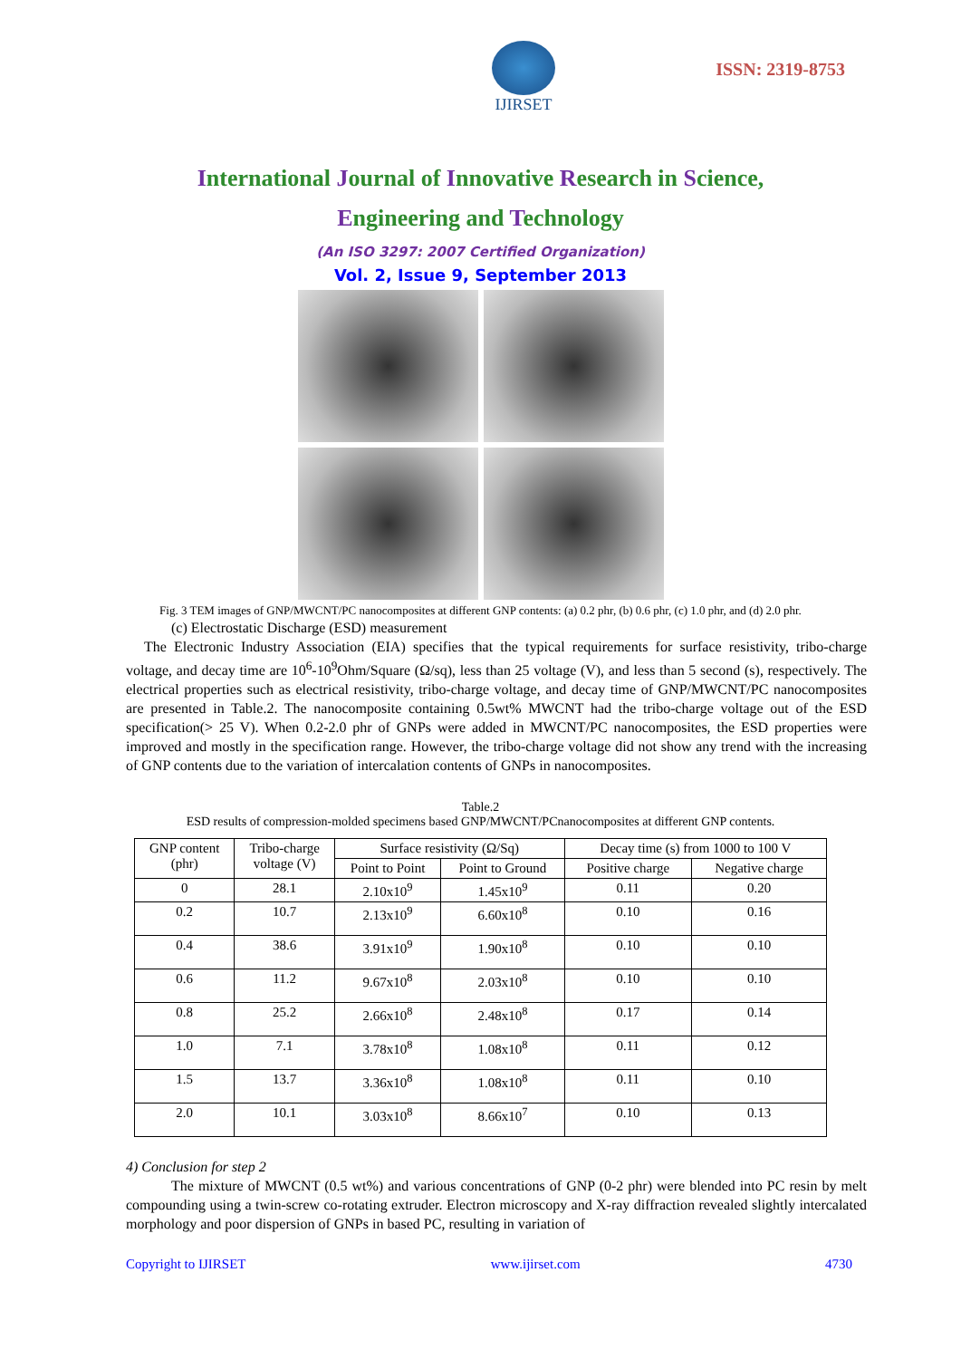IJIRSET
ISSN: 2319-8753
International Journal of Innovative Research in Science,
Engineering and Technology
(An ISO 3297: 2007 Certified Organization)
Vol. 2, Issue 9, September 2013
Fig. 3 TEM images of GNP/MWCNT/PC nanocomposites at different GNP contents: (a) 0.2 phr, (b) 0.6 phr, (c) 1.0 phr, and (d) 2.0 phr.
(c) Electrostatic Discharge (ESD) measurement
The Electronic Industry Association (EIA) specifies that the typical requirements for surface resistivity, tribo-charge voltage, and decay time are 10<sup>6</sup>-10<sup>9</sup>Ohm/Square (Ω/sq), less than 25 voltage (V), and less than 5 second (s), respectively. The electrical properties such as electrical resistivity, tribo-charge voltage, and decay time of GNP/MWCNT/PC nanocomposites are presented in Table.2. The nanocomposite containing 0.5wt% MWCNT had the tribo-charge voltage out of the ESD specification(> 25 V). When 0.2-2.0 phr of GNPs were added in MWCNT/PC nanocomposites, the ESD properties were improved and mostly in the specification range. However, the tribo-charge voltage did not show any trend with the increasing of GNP contents due to the variation of intercalation contents of GNPs in nanocomposites.
Table.2
ESD results of compression-molded specimens based GNP/MWCNT/PCnanocomposites at different GNP contents.
| GNP content (phr) | Tribo-charge voltage (V) | Surface resistivity (Ω/Sq) | | Decay time (s) from 1000 to 100 V | |
| --- | --- | --- | --- | --- | --- |
| | | Point to Point | Point to Ground | Positive charge | Negative charge |
| 0 | 28.1 | 2.10x10<sup>9</sup> | 1.45x10<sup>9</sup> | 0.11 | 0.20 |
| 0.2 | 10.7 | 2.13x10<sup>9</sup> | 6.60x10<sup>8</sup> | 0.10 | 0.16 |
| 0.4 | 38.6 | 3.91x10<sup>9</sup> | 1.90x10<sup>8</sup> | 0.10 | 0.10 |
| 0.6 | 11.2 | 9.67x10<sup>8</sup> | 2.03x10<sup>8</sup> | 0.10 | 0.10 |
| 0.8 | 25.2 | 2.66x10<sup>8</sup> | 2.48x10<sup>8</sup> | 0.17 | 0.14 |
| 1.0 | 7.1 | 3.78x10<sup>8</sup> | 1.08x10<sup>8</sup> | 0.11 | 0.12 |
| 1.5 | 13.7 | 3.36x10<sup>8</sup> | 1.08x10<sup>8</sup> | 0.11 | 0.10 |
| 2.0 | 10.1 | 3.03x10<sup>8</sup> | 8.66x10<sup>7</sup> | 0.10 | 0.13 |
4) Conclusion for step 2
The mixture of MWCNT (0.5 wt%) and various concentrations of GNP (0-2 phr) were blended into PC resin by melt compounding using a twin-screw co-rotating extruder. Electron microscopy and X-ray diffraction revealed slightly intercalated morphology and poor dispersion of GNPs in based PC, resulting in variation of
Copyright to IJIRSET www.ijirset.com 4730